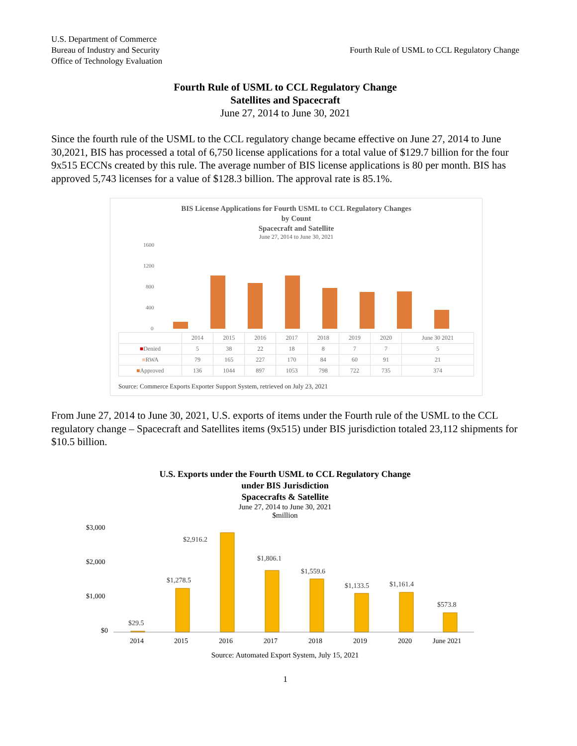U.S. Department of Commerce
Bureau of Industry and Security
Office of Technology Evaluation
Fourth Rule of USML to CCL Regulatory Change
Fourth Rule of USML to CCL Regulatory Change
Satellites and Spacecraft
June 27, 2014 to June 30, 2021
Since the fourth rule of the USML to the CCL regulatory change became effective on June 27, 2014 to June 30,2021, BIS has processed a total of 6,750 license applications for a total value of $129.7 billion for the four 9x515 ECCNs created by this rule. The average number of BIS license applications is 80 per month. BIS has approved 5,743 licenses for a value of $128.3 billion. The approval rate is 85.1%.
BIS License Applications for Fourth USML to CCL Regulatory Changes
by Count
Spacecraft and Satellite
June 27, 2014 to June 30, 2021
1600
1200
800
400
0
| | 2014 | 2015 | 2016 | 2017 | 2018 | 2019 | 2020 | June 30 2021 |
| --- | --- | --- | --- | --- | --- | --- | --- | --- |
| ■ Denied | 5 | 38 | 22 | 18 | 8 | 7 | 7 | 5 |
| ■ RWA | 79 | 165 | 227 | 170 | 84 | 60 | 91 | 21 |
| ■ Approved | 136 | 1044 | 897 | 1053 | 798 | 722 | 735 | 374 |
Source: Commerce Exports Exporter Support System, retrieved on July 23, 2021
From June 27, 2014 to June 30, 2021, U.S. exports of items under the Fourth rule of the USML to the CCL regulatory change – Spacecraft and Satellites items (9x515) under BIS jurisdiction totaled 23,112 shipments for $10.5 billion.
U.S. Exports under the Fourth USML to CCL Regulatory Change
under BIS Jurisdiction
Spacecrafts & Satellite
June 27, 2014 to June 30, 2021
$million
$3,000
$2,000
$1,000
$0
$29.5
$1,278.5
$2,916.2
$1,806.1
$1,559.6
$1,133.5
$1,161.4
$573.8
2014
2015
2016
2017
2018
2019
2020
June 2021
Source: Automated Export System, July 15, 2021
1